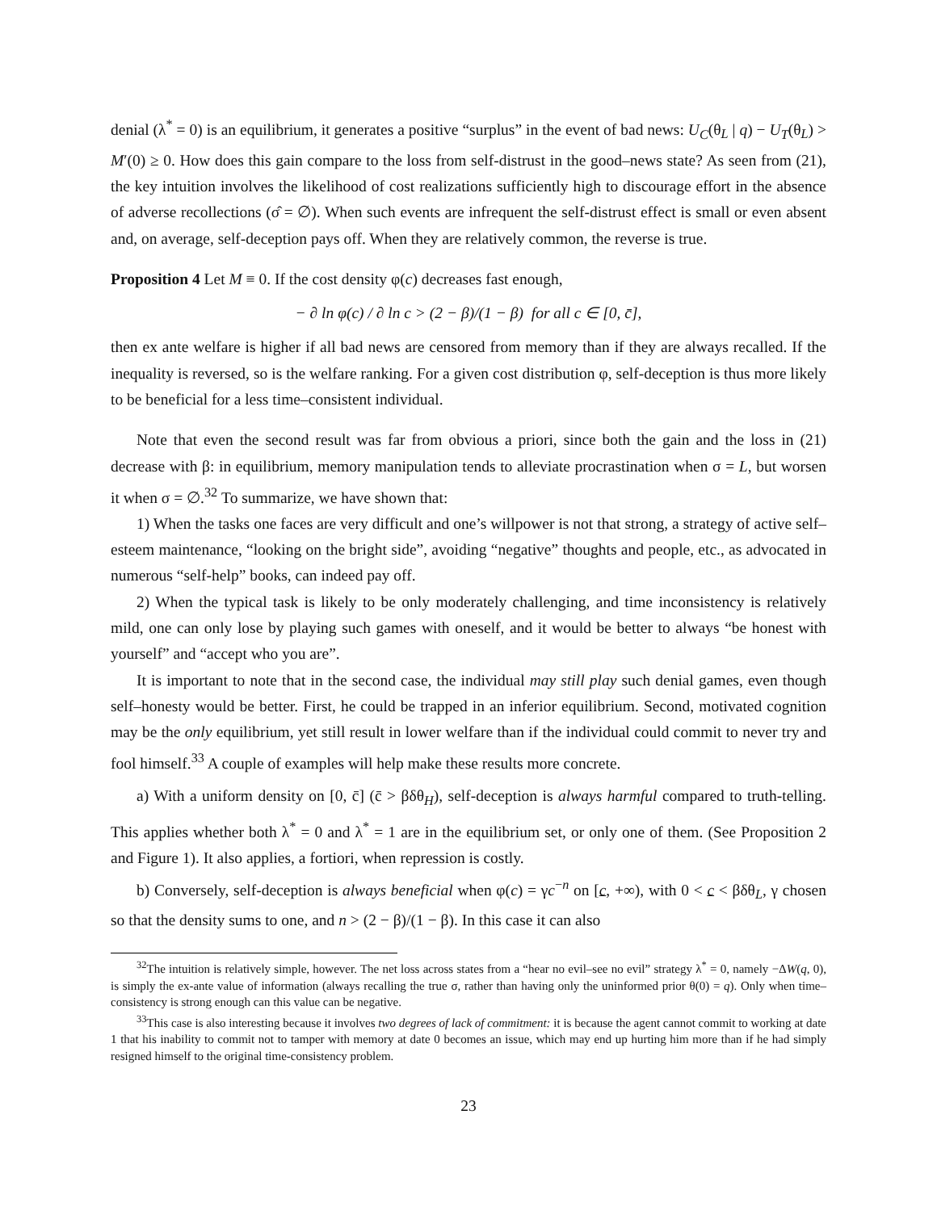denial (λ<sup>*</sup> = 0) is an equilibrium, it generates a positive “surplus” in the event of bad news: U<sub>C</sub>(θ<sub>L</sub> | q) − U<sub>T</sub>(θ<sub>L</sub>) > M′(0) ≥ 0. How does this gain compare to the loss from self-distrust in the good–news state? As seen from (21), the key intuition involves the likelihood of cost realizations sufficiently high to discourage effort in the absence of adverse recollections (σ̂ = ∅). When such events are infrequent the self-distrust effect is small or even absent and, on average, self-deception pays off. When they are relatively common, the reverse is true.
Proposition 4 Let M ≡ 0. If the cost density φ(c) decreases fast enough,
− ∂ ln φ(c) / ∂ ln c > (2 − β)/(1 − β) for all c ∈ [0, c̄],
then ex ante welfare is higher if all bad news are censored from memory than if they are always recalled. If the inequality is reversed, so is the welfare ranking. For a given cost distribution φ, self-deception is thus more likely to be beneficial for a less time–consistent individual.
Note that even the second result was far from obvious a priori, since both the gain and the loss in (21) decrease with β: in equilibrium, memory manipulation tends to alleviate procrastination when σ = L, but worsen it when σ = ∅.<sup>32</sup> To summarize, we have shown that:
1) When the tasks one faces are very difficult and one’s willpower is not that strong, a strategy of active self–esteem maintenance, “looking on the bright side”, avoiding “negative” thoughts and people, etc., as advocated in numerous “self-help” books, can indeed pay off.
2) When the typical task is likely to be only moderately challenging, and time inconsistency is relatively mild, one can only lose by playing such games with oneself, and it would be better to always “be honest with yourself” and “accept who you are”.
It is important to note that in the second case, the individual may still play such denial games, even though self–honesty would be better. First, he could be trapped in an inferior equilibrium. Second, motivated cognition may be the only equilibrium, yet still result in lower welfare than if the individual could commit to never try and fool himself.<sup>33</sup> A couple of examples will help make these results more concrete.
a) With a uniform density on [0, c̄] (c̄ > βδθ<sub>H</sub>), self-deception is always harmful compared to truth-telling. This applies whether both λ<sup>*</sup> = 0 and λ<sup>*</sup> = 1 are in the equilibrium set, or only one of them. (See Proposition 2 and Figure 1). It also applies, a fortiori, when repression is costly.
b) Conversely, self-deception is always beneficial when φ(c) = γc<sup>−n</sup> on [c, +∞), with 0 < c < βδθ<sub>L</sub>, γ chosen so that the density sums to one, and n > (2 − β)/(1 − β). In this case it can also
<sup>32</sup> The intuition is relatively simple, however. The net loss across states from a “hear no evil–see no evil” strategy λ<sup>*</sup> = 0, namely −ΔW(q, 0), is simply the ex-ante value of information (always recalling the true σ, rather than having only the uninformed prior θ(0) = q). Only when time–consistency is strong enough can this value can be negative.
<sup>33</sup> This case is also interesting because it involves two degrees of lack of commitment: it is because the agent cannot commit to working at date 1 that his inability to commit not to tamper with memory at date 0 becomes an issue, which may end up hurting him more than if he had simply resigned himself to the original time-consistency problem.
23